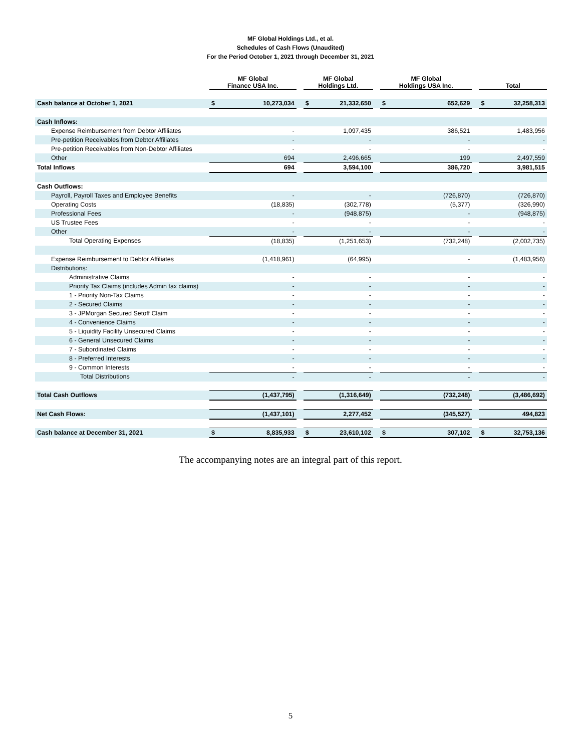MF Global Holdings Ltd., et al.
Schedules of Cash Flows (Unaudited)
For the Period October 1, 2021 through December 31, 2021
| | MF Global Finance USA Inc. | | | MF Global Holdings Ltd. | | | MF Global Holdings USA Inc. | | | Total | |
| --- | --- | --- | --- | --- | --- | --- | --- | --- | --- | --- | --- |
| Cash balance at October 1, 2021 | $ | 10,273,034 | | $ | 21,332,650 | | $ | 652,629 | | $ | 32,258,313 |
| Cash Inflows: | | | | | | | | | | | |
| Expense Reimbursement from Debtor Affiliates | - | | | 1,097,435 | | | 386,521 | | | 1,483,956 | |
| Pre-petition Receivables from Debtor Affiliates | - | | | - | | | - | | | - | |
| Pre-petition Receivables from Non-Debtor Affiliates | - | | | - | | | - | | | - | |
| Other | 694 | | | 2,496,665 | | | 199 | | | 2,497,559 | |
| Total Inflows | 694 | | | 3,594,100 | | | 386,720 | | | 3,981,515 | |
| Cash Outflows: | | | | | | | | | | | |
| Payroll, Payroll Taxes and Employee Benefits | - | | | - | | | (726,870) | | | (726,870) | |
| Operating Costs | (18,835) | | | (302,778) | | | (5,377) | | | (326,990) | |
| Professional Fees | - | | | (948,875) | | | - | | | (948,875) | |
| US Trustee Fees | - | | | - | | | - | | | - | |
| Other | - | | | - | | | - | | | - | |
| Total Operating Expenses | (18,835) | | | (1,251,653) | | | (732,248) | | | (2,002,735) | |
| Expense Reimbursement to Debtor Affiliates | (1,418,961) | | | (64,995) | | | - | | | (1,483,956) | |
| Distributions: | | | | | | | | | | | |
| Administrative Claims | - | | | - | | | - | | | - | |
| Priority Tax Claims (includes Admin tax claims) | - | | | - | | | - | | | - | |
| 1 - Priority Non-Tax Claims | - | | | - | | | - | | | - | |
| 2 - Secured Claims | - | | | - | | | - | | | - | |
| 3 - JPMorgan Secured Setoff Claim | - | | | - | | | - | | | - | |
| 4 - Convenience Claims | - | | | - | | | - | | | - | |
| 5 - Liquidity Facility Unsecured Claims | - | | | - | | | - | | | - | |
| 6 - General Unsecured Claims | - | | | - | | | - | | | - | |
| 7 - Subordinated Claims | - | | | - | | | - | | | - | |
| 8 - Preferred Interests | - | | | - | | | - | | | - | |
| 9 - Common Interests | - | | | - | | | - | | | - | |
| Total Distributions | - | | | - | | | - | | | - | |
| Total Cash Outflows | (1,437,795) | | | (1,316,649) | | | (732,248) | | | (3,486,692) | |
| Net Cash Flows: | (1,437,101) | | | 2,277,452 | | | (345,527) | | | 494,823 | |
| Cash balance at December 31, 2021 | $ | 8,835,933 | | $ | 23,610,102 | | $ | 307,102 | | $ | 32,753,136 |
The accompanying notes are an integral part of this report.
5